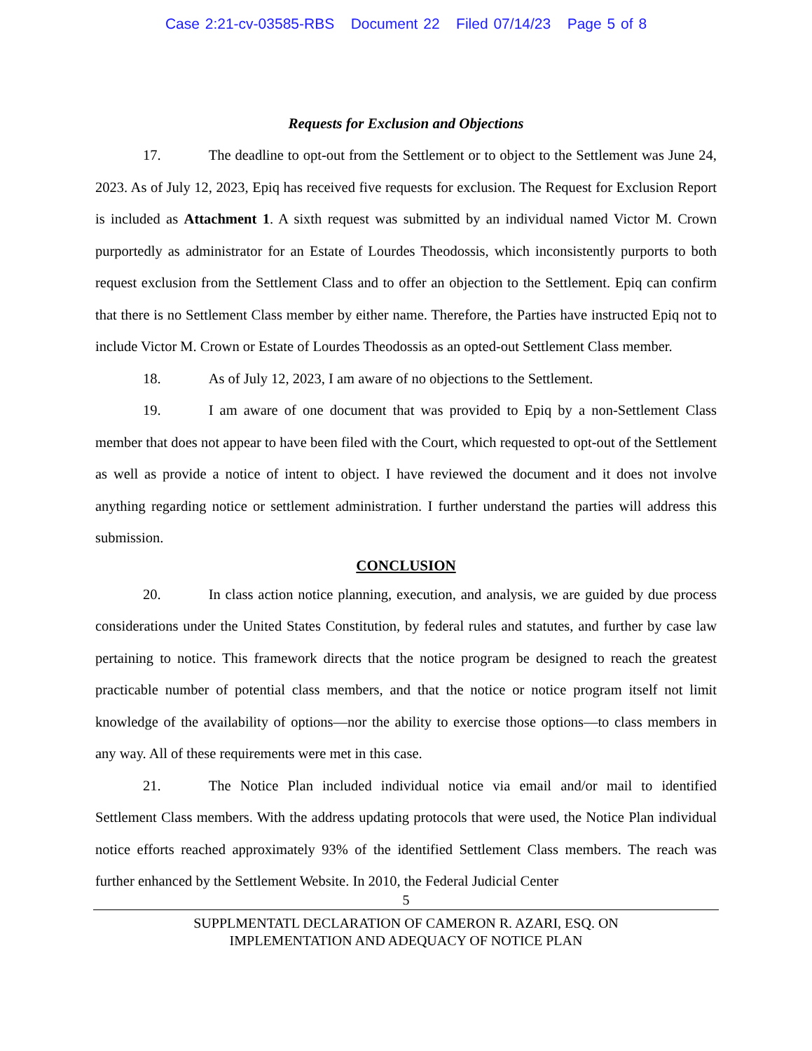Case 2:21-cv-03585-RBS Document 22 Filed 07/14/23 Page 5 of 8
Requests for Exclusion and Objections
17. The deadline to opt-out from the Settlement or to object to the Settlement was June 24, 2023. As of July 12, 2023, Epiq has received five requests for exclusion. The Request for Exclusion Report is included as Attachment 1. A sixth request was submitted by an individual named Victor M. Crown purportedly as administrator for an Estate of Lourdes Theodossis, which inconsistently purports to both request exclusion from the Settlement Class and to offer an objection to the Settlement. Epiq can confirm that there is no Settlement Class member by either name. Therefore, the Parties have instructed Epiq not to include Victor M. Crown or Estate of Lourdes Theodossis as an opted-out Settlement Class member.
18. As of July 12, 2023, I am aware of no objections to the Settlement.
19. I am aware of one document that was provided to Epiq by a non-Settlement Class member that does not appear to have been filed with the Court, which requested to opt-out of the Settlement as well as provide a notice of intent to object. I have reviewed the document and it does not involve anything regarding notice or settlement administration. I further understand the parties will address this submission.
CONCLUSION
20. In class action notice planning, execution, and analysis, we are guided by due process considerations under the United States Constitution, by federal rules and statutes, and further by case law pertaining to notice. This framework directs that the notice program be designed to reach the greatest practicable number of potential class members, and that the notice or notice program itself not limit knowledge of the availability of options—nor the ability to exercise those options—to class members in any way. All of these requirements were met in this case.
21. The Notice Plan included individual notice via email and/or mail to identified Settlement Class members. With the address updating protocols that were used, the Notice Plan individual notice efforts reached approximately 93% of the identified Settlement Class members. The reach was further enhanced by the Settlement Website. In 2010, the Federal Judicial Center
5
SUPPLMENTATL DECLARATION OF CAMERON R. AZARI, ESQ. ON
IMPLEMENTATION AND ADEQUACY OF NOTICE PLAN